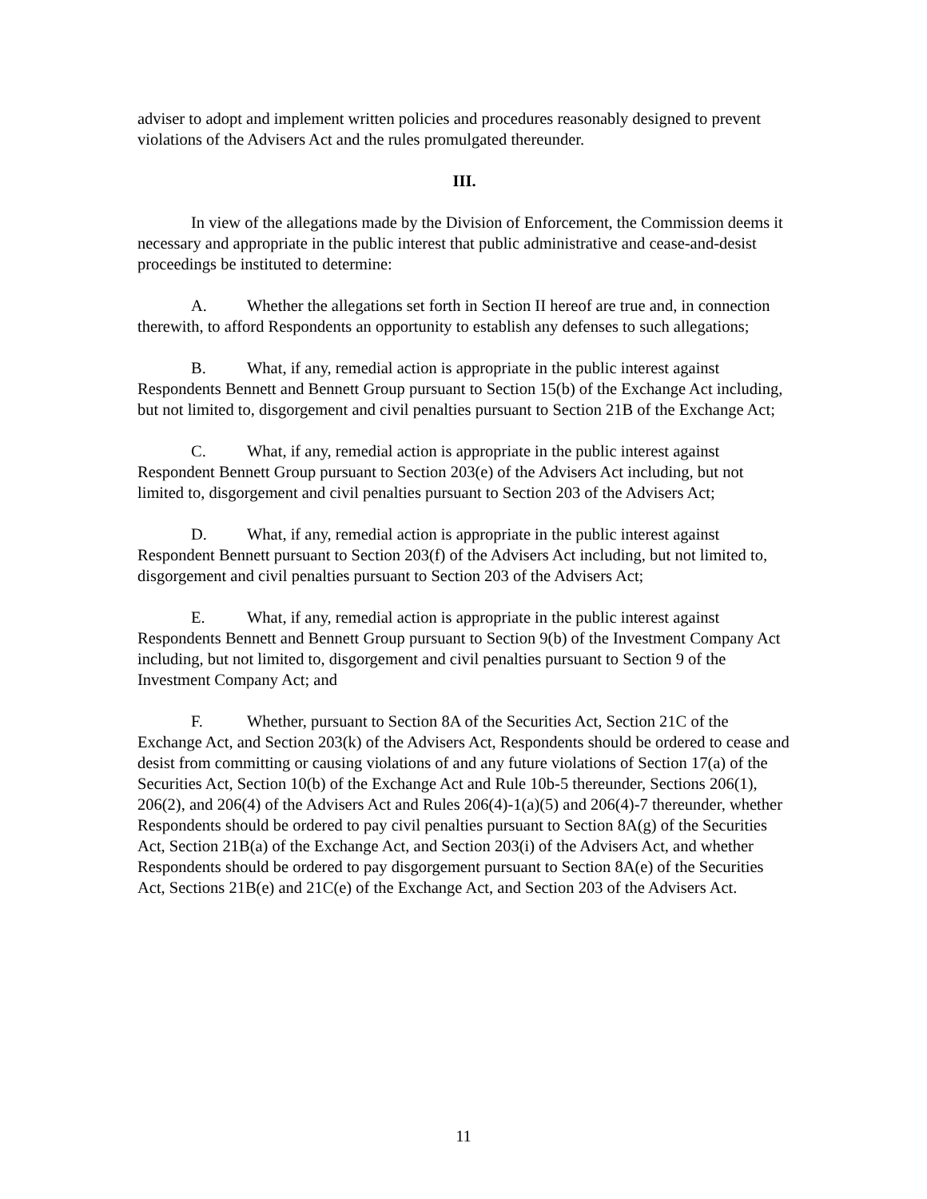adviser to adopt and implement written policies and procedures reasonably designed to prevent violations of the Advisers Act and the rules promulgated thereunder.
III.
In view of the allegations made by the Division of Enforcement, the Commission deems it necessary and appropriate in the public interest that public administrative and cease-and-desist proceedings be instituted to determine:
A. Whether the allegations set forth in Section II hereof are true and, in connection therewith, to afford Respondents an opportunity to establish any defenses to such allegations;
B. What, if any, remedial action is appropriate in the public interest against Respondents Bennett and Bennett Group pursuant to Section 15(b) of the Exchange Act including, but not limited to, disgorgement and civil penalties pursuant to Section 21B of the Exchange Act;
C. What, if any, remedial action is appropriate in the public interest against Respondent Bennett Group pursuant to Section 203(e) of the Advisers Act including, but not limited to, disgorgement and civil penalties pursuant to Section 203 of the Advisers Act;
D. What, if any, remedial action is appropriate in the public interest against Respondent Bennett pursuant to Section 203(f) of the Advisers Act including, but not limited to, disgorgement and civil penalties pursuant to Section 203 of the Advisers Act;
E. What, if any, remedial action is appropriate in the public interest against Respondents Bennett and Bennett Group pursuant to Section 9(b) of the Investment Company Act including, but not limited to, disgorgement and civil penalties pursuant to Section 9 of the Investment Company Act; and
F. Whether, pursuant to Section 8A of the Securities Act, Section 21C of the Exchange Act, and Section 203(k) of the Advisers Act, Respondents should be ordered to cease and desist from committing or causing violations of and any future violations of Section 17(a) of the Securities Act, Section 10(b) of the Exchange Act and Rule 10b-5 thereunder, Sections 206(1), 206(2), and 206(4) of the Advisers Act and Rules 206(4)-1(a)(5) and 206(4)-7 thereunder, whether Respondents should be ordered to pay civil penalties pursuant to Section 8A(g) of the Securities Act, Section 21B(a) of the Exchange Act, and Section 203(i) of the Advisers Act, and whether Respondents should be ordered to pay disgorgement pursuant to Section 8A(e) of the Securities Act, Sections 21B(e) and 21C(e) of the Exchange Act, and Section 203 of the Advisers Act.
11